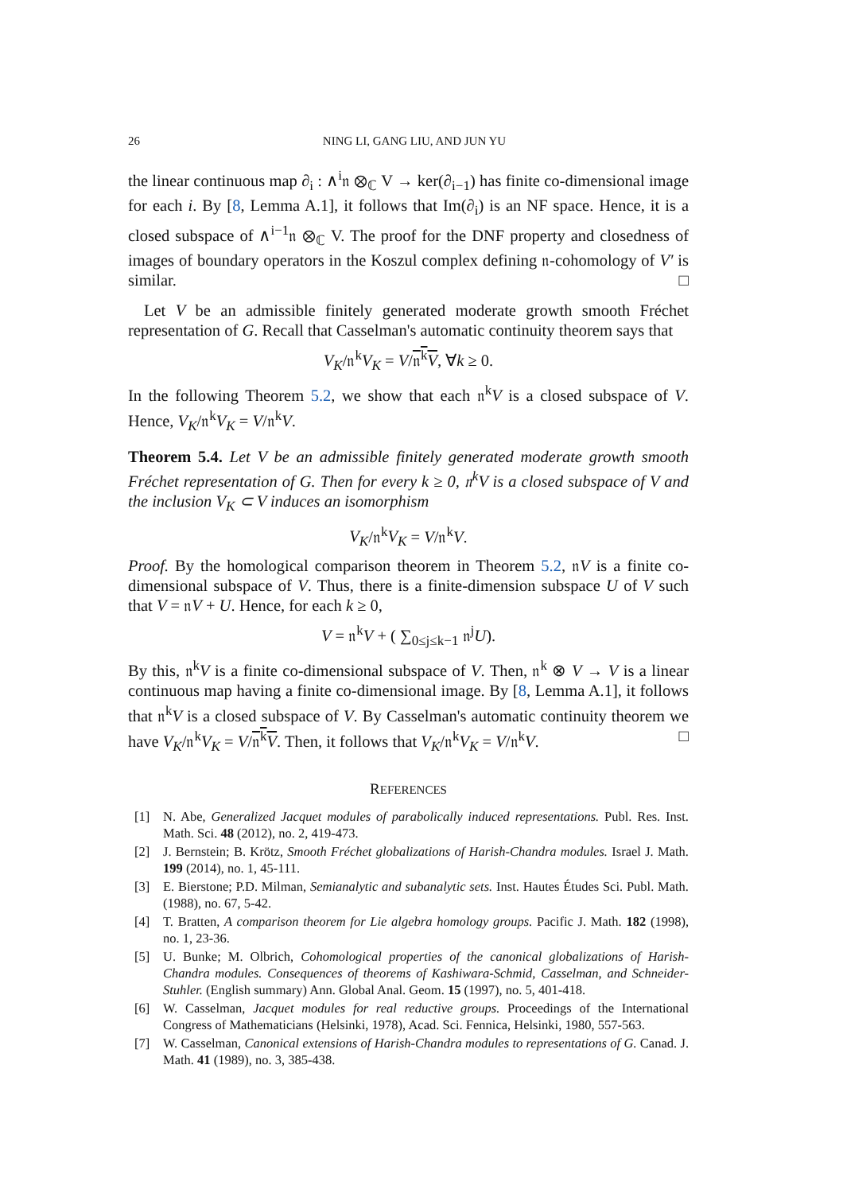26 NING LI, GANG LIU, AND JUN YU
the linear continuous map ∂<sub>i</sub> : ∧<sup>i</sup>𝔫 ⊗<sub>ℂ</sub> V → ker(∂<sub>i−1</sub>) has finite co-dimensional image for each i. By [8, Lemma A.1], it follows that Im(∂<sub>i</sub>) is an NF space. Hence, it is a closed subspace of ∧<sup>i−1</sup>𝔫 ⊗<sub>ℂ</sub> V. The proof for the DNF property and closedness of images of boundary operators in the Koszul complex defining 𝔫-cohomology of V′ is similar. □
Let V be an admissible finitely generated moderate growth smooth Fréchet representation of G. Recall that Casselman's automatic continuity theorem says that
V<sub>K</sub>/𝔫<sup>k</sup>V<sub>K</sub> = V/𝔫<sup>k</sup>V, ∀k ≥ 0.
In the following Theorem 5.2, we show that each 𝔫<sup>k</sup>V is a closed subspace of V. Hence, V<sub>K</sub>/𝔫<sup>k</sup>V<sub>K</sub> = V/𝔫<sup>k</sup>V.
Theorem 5.4. Let V be an admissible finitely generated moderate growth smooth Fréchet representation of G. Then for every k ≥ 0, 𝔫<sup>k</sup>V is a closed subspace of V and the inclusion V<sub>K</sub> ⊂ V induces an isomorphism
V<sub>K</sub>/𝔫<sup>k</sup>V<sub>K</sub> = V/𝔫<sup>k</sup>V.
Proof. By the homological comparison theorem in Theorem 5.2, 𝔫V is a finite co-dimensional subspace of V. Thus, there is a finite-dimension subspace U of V such that V = 𝔫V + U. Hence, for each k ≥ 0,
V = 𝔫<sup>k</sup>V + ( ∑<sub>0≤j≤k−1</sub> 𝔫<sup>j</sup>U).
By this, 𝔫<sup>k</sup>V is a finite co-dimensional subspace of V. Then, 𝔫<sup>k</sup> ⊗ V → V is a linear continuous map having a finite co-dimensional image. By [8, Lemma A.1], it follows that 𝔫<sup>k</sup>V is a closed subspace of V. By Casselman's automatic continuity theorem we have V<sub>K</sub>/𝔫<sup>k</sup>V<sub>K</sub> = V/𝔫<sup>k</sup>V. Then, it follows that V<sub>K</sub>/𝔫<sup>k</sup>V<sub>K</sub> = V/𝔫<sup>k</sup>V. □
REFERENCES
[1] N. Abe, Generalized Jacquet modules of parabolically induced representations. Publ. Res. Inst. Math. Sci. 48 (2012), no. 2, 419-473.
[2] J. Bernstein; B. Krötz, Smooth Fréchet globalizations of Harish-Chandra modules. Israel J. Math. 199 (2014), no. 1, 45-111.
[3] E. Bierstone; P.D. Milman, Semianalytic and subanalytic sets. Inst. Hautes Études Sci. Publ. Math. (1988), no. 67, 5-42.
[4] T. Bratten, A comparison theorem for Lie algebra homology groups. Pacific J. Math. 182 (1998), no. 1, 23-36.
[5] U. Bunke; M. Olbrich, Cohomological properties of the canonical globalizations of Harish-Chandra modules. Consequences of theorems of Kashiwara-Schmid, Casselman, and Schneider-Stuhler. (English summary) Ann. Global Anal. Geom. 15 (1997), no. 5, 401-418.
[6] W. Casselman, Jacquet modules for real reductive groups. Proceedings of the International Congress of Mathematicians (Helsinki, 1978), Acad. Sci. Fennica, Helsinki, 1980, 557-563.
[7] W. Casselman, Canonical extensions of Harish-Chandra modules to representations of G. Canad. J. Math. 41 (1989), no. 3, 385-438.